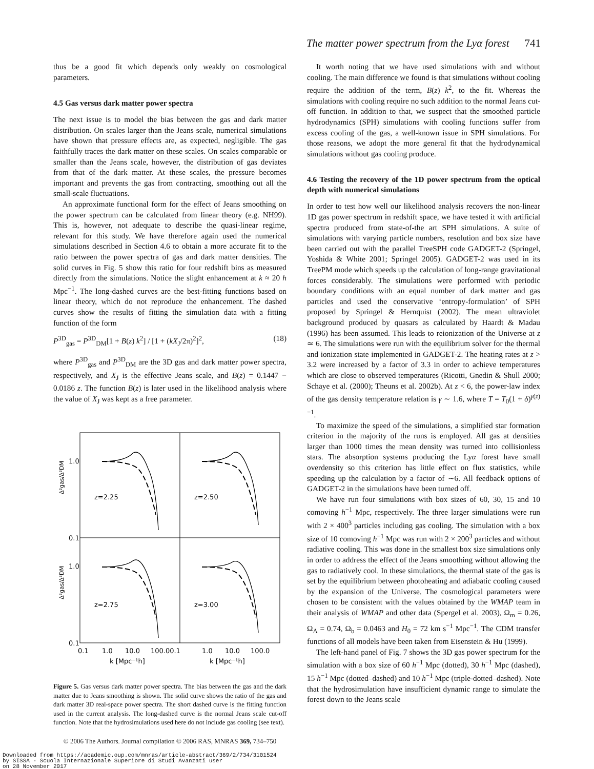The matter power spectrum from the Lyα forest 741
thus be a good fit which depends only weakly on cosmological parameters.
4.5 Gas versus dark matter power spectra
The next issue is to model the bias between the gas and dark matter distribution. On scales larger than the Jeans scale, numerical simulations have shown that pressure effects are, as expected, negligible. The gas faithfully traces the dark matter on these scales. On scales comparable or smaller than the Jeans scale, however, the distribution of gas deviates from that of the dark matter. At these scales, the pressure becomes important and prevents the gas from contracting, smoothing out all the small-scale fluctuations.
An approximate functional form for the effect of Jeans smoothing on the power spectrum can be calculated from linear theory (e.g. NH99). This is, however, not adequate to describe the quasi-linear regime, relevant for this study. We have therefore again used the numerical simulations described in Section 4.6 to obtain a more accurate fit to the ratio between the power spectra of gas and dark matter densities. The solid curves in Fig. 5 show this ratio for four redshift bins as measured directly from the simulations. Notice the slight enhancement at k ≈ 20 h Mpc<sup>−1</sup>. The long-dashed curves are the best-fitting functions based on linear theory, which do not reproduce the enhancement. The dashed curves show the results of fitting the simulation data with a fitting function of the form
P<sup>3D</sup><sub>gas</sub> = P<sup>3D</sup><sub>DM</sub>[1 + B(z) k<sup>2</sup>] / [1 + (kX<sub>J</sub>/2π)<sup>2</sup>]<sup>2</sup>, (18)
where P<sup>3D</sup><sub>gas</sub> and P<sup>3D</sup><sub>DM</sub> are the 3D gas and dark matter power spectra, respectively, and X<sub>J</sub> is the effective Jeans scale, and B(z) = 0.1447 − 0.0186 z. The function B(z) is later used in the likelihood analysis where the value of X<sub>J</sub> was kept as a free parameter.
1.0
0.1
1.0
0.1
z=2.25
z=2.50
z=2.75
z=3.00
0.1
1.0
10.0
100.00.1
1.0
10.0
100.0
k [Mpc⁻¹h]
k [Mpc⁻¹h]
Δ²gas/Δ²DM
Δ²gas/Δ²DM
Figure 5. Gas versus dark matter power spectra. The bias between the gas and the dark matter due to Jeans smoothing is shown. The solid curve shows the ratio of the gas and dark matter 3D real-space power spectra. The short dashed curve is the fitting function used in the current analysis. The long-dashed curve is the normal Jeans scale cut-off function. Note that the hydrosimulations used here do not include gas cooling (see text).
It worth noting that we have used simulations with and without cooling. The main difference we found is that simulations without cooling require the addition of the term, B(z) k<sup>2</sup>, to the fit. Whereas the simulations with cooling require no such addition to the normal Jeans cut-off function. In addition to that, we suspect that the smoothed particle hydrodynamics (SPH) simulations with cooling functions suffer from excess cooling of the gas, a well-known issue in SPH simulations. For those reasons, we adopt the more general fit that the hydrodynamical simulations without gas cooling produce.
4.6 Testing the recovery of the 1D power spectrum from the optical depth with numerical simulations
In order to test how well our likelihood analysis recovers the non-linear 1D gas power spectrum in redshift space, we have tested it with artificial spectra produced from state-of-the art SPH simulations. A suite of simulations with varying particle numbers, resolution and box size have been carried out with the parallel TreeSPH code GADGET-2 (Springel, Yoshida & White 2001; Springel 2005). GADGET-2 was used in its TreePM mode which speeds up the calculation of long-range gravitational forces considerably. The simulations were performed with periodic boundary conditions with an equal number of dark matter and gas particles and used the conservative ‘entropy-formulation’ of SPH proposed by Springel & Hernquist (2002). The mean ultraviolet background produced by quasars as calculated by Haardt & Madau (1996) has been assumed. This leads to reionization of the Universe at z ≃ 6. The simulations were run with the equilibrium solver for the thermal and ionization state implemented in GADGET-2. The heating rates at z > 3.2 were increased by a factor of 3.3 in order to achieve temperatures which are close to observed temperatures (Ricotti, Gnedin & Shull 2000; Schaye et al. (2000); Theuns et al. 2002b). At z < 6, the power-law index of the gas density temperature relation is γ ∼ 1.6, where T = T<sub>0</sub>(1 + δ)<sup>γ(z)−1</sup>.
To maximize the speed of the simulations, a simplified star formation criterion in the majority of the runs is employed. All gas at densities larger than 1000 times the mean density was turned into collisionless stars. The absorption systems producing the Lyα forest have small overdensity so this criterion has little effect on flux statistics, while speeding up the calculation by a factor of ∼6. All feedback options of GADGET-2 in the simulations have been turned off.
We have run four simulations with box sizes of 60, 30, 15 and 10 comoving h<sup>−1</sup> Mpc, respectively. The three larger simulations were run with 2 × 400<sup>3</sup> particles including gas cooling. The simulation with a box size of 10 comoving h<sup>−1</sup> Mpc was run with 2 × 200<sup>3</sup> particles and without radiative cooling. This was done in the smallest box size simulations only in order to address the effect of the Jeans smoothing without allowing the gas to radiatively cool. In these simulations, the thermal state of the gas is set by the equilibrium between photoheating and adiabatic cooling caused by the expansion of the Universe. The cosmological parameters were chosen to be consistent with the values obtained by the WMAP team in their analysis of WMAP and other data (Spergel et al. 2003), Ω<sub>m</sub> = 0.26, Ω<sub>Λ</sub> = 0.74, Ω<sub>b</sub> = 0.0463 and H<sub>0</sub> = 72 km s<sup>−1</sup> Mpc<sup>−1</sup>. The CDM transfer functions of all models have been taken from Eisenstein & Hu (1999).
The left-hand panel of Fig. 7 shows the 3D gas power spectrum for the simulation with a box size of 60 h<sup>−1</sup> Mpc (dotted), 30 h<sup>−1</sup> Mpc (dashed), 15 h<sup>−1</sup> Mpc (dotted–dashed) and 10 h<sup>−1</sup> Mpc (triple-dotted–dashed). Note that the hydrosimulation have insufficient dynamic range to simulate the forest down to the Jeans scale
© 2006 The Authors. Journal compilation © 2006 RAS, MNRAS 369, 734–750
Downloaded from https://academic.oup.com/mnras/article-abstract/369/2/734/3101524
by SISSA - Scuola Internazionale Superiore di Studi Avanzati user
on 28 November 2017